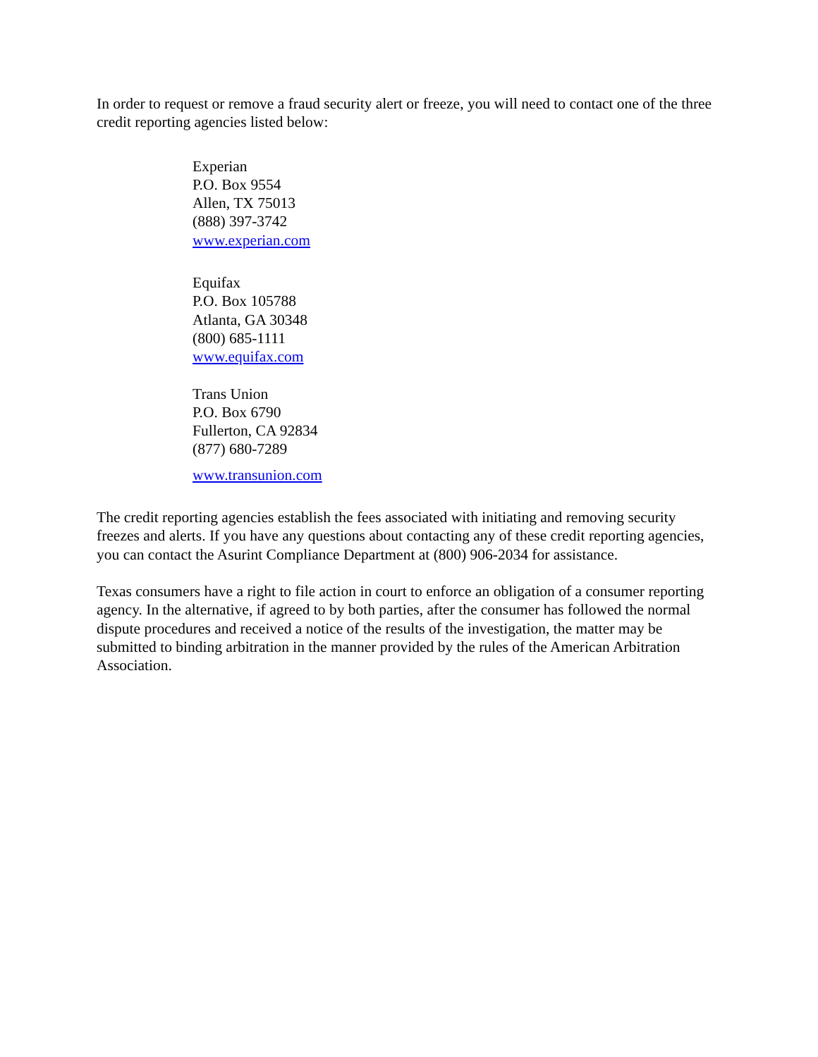In order to request or remove a fraud security alert or freeze, you will need to contact one of the three credit reporting agencies listed below:
Experian
P.O. Box 9554
Allen, TX 75013
(888) 397-3742
www.experian.com
Equifax
P.O. Box 105788
Atlanta, GA 30348
(800) 685-1111
www.equifax.com
Trans Union
P.O. Box 6790
Fullerton, CA 92834
(877) 680-7289
www.transunion.com
The credit reporting agencies establish the fees associated with initiating and removing security freezes and alerts. If you have any questions about contacting any of these credit reporting agencies, you can contact the Asurint Compliance Department at (800) 906-2034 for assistance.
Texas consumers have a right to file action in court to enforce an obligation of a consumer reporting agency. In the alternative, if agreed to by both parties, after the consumer has followed the normal dispute procedures and received a notice of the results of the investigation, the matter may be submitted to binding arbitration in the manner provided by the rules of the American Arbitration Association.